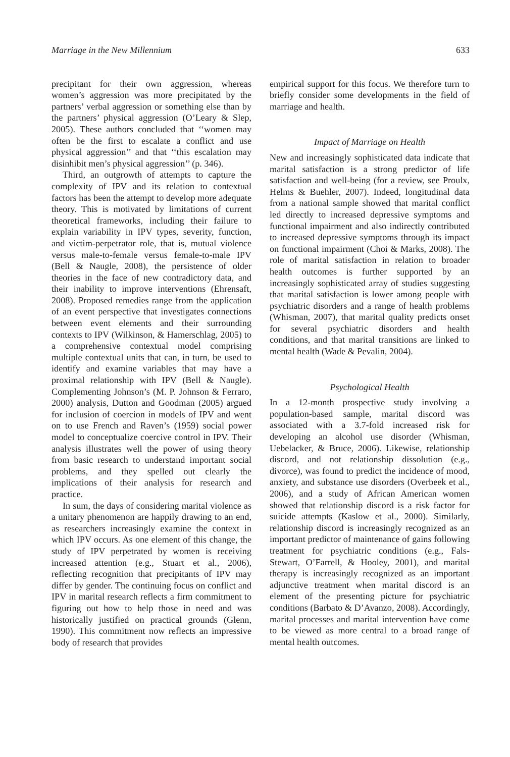Marriage in the New Millennium 633
precipitant for their own aggression, whereas women’s aggression was more precipitated by the partners’ verbal aggression or something else than by the partners’ physical aggression (O’Leary & Slep, 2005). These authors concluded that ‘‘women may often be the first to escalate a conflict and use physical aggression’’ and that ‘‘this escalation may disinhibit men’s physical aggression’’ (p. 346).
Third, an outgrowth of attempts to capture the complexity of IPV and its relation to contextual factors has been the attempt to develop more adequate theory. This is motivated by limitations of current theoretical frameworks, including their failure to explain variability in IPV types, severity, function, and victim-perpetrator role, that is, mutual violence versus male-to-female versus female-to-male IPV (Bell & Naugle, 2008), the persistence of older theories in the face of new contradictory data, and their inability to improve interventions (Ehrensaft, 2008). Proposed remedies range from the application of an event perspective that investigates connections between event elements and their surrounding contexts to IPV (Wilkinson, & Hamerschlag, 2005) to a comprehensive contextual model comprising multiple contextual units that can, in turn, be used to identify and examine variables that may have a proximal relationship with IPV (Bell & Naugle). Complementing Johnson’s (M. P. Johnson & Ferraro, 2000) analysis, Dutton and Goodman (2005) argued for inclusion of coercion in models of IPV and went on to use French and Raven’s (1959) social power model to conceptualize coercive control in IPV. Their analysis illustrates well the power of using theory from basic research to understand important social problems, and they spelled out clearly the implications of their analysis for research and practice.
In sum, the days of considering marital violence as a unitary phenomenon are happily drawing to an end, as researchers increasingly examine the context in which IPV occurs. As one element of this change, the study of IPV perpetrated by women is receiving increased attention (e.g., Stuart et al., 2006), reflecting recognition that precipitants of IPV may differ by gender. The continuing focus on conflict and IPV in marital research reflects a firm commitment to figuring out how to help those in need and was historically justified on practical grounds (Glenn, 1990). This commitment now reflects an impressive body of research that provides
empirical support for this focus. We therefore turn to briefly consider some developments in the field of marriage and health.
Impact of Marriage on Health
New and increasingly sophisticated data indicate that marital satisfaction is a strong predictor of life satisfaction and well-being (for a review, see Proulx, Helms & Buehler, 2007). Indeed, longitudinal data from a national sample showed that marital conflict led directly to increased depressive symptoms and functional impairment and also indirectly contributed to increased depressive symptoms through its impact on functional impairment (Choi & Marks, 2008). The role of marital satisfaction in relation to broader health outcomes is further supported by an increasingly sophisticated array of studies suggesting that marital satisfaction is lower among people with psychiatric disorders and a range of health problems (Whisman, 2007), that marital quality predicts onset for several psychiatric disorders and health conditions, and that marital transitions are linked to mental health (Wade & Pevalin, 2004).
Psychological Health
In a 12-month prospective study involving a population-based sample, marital discord was associated with a 3.7-fold increased risk for developing an alcohol use disorder (Whisman, Uebelacker, & Bruce, 2006). Likewise, relationship discord, and not relationship dissolution (e.g., divorce), was found to predict the incidence of mood, anxiety, and substance use disorders (Overbeek et al., 2006), and a study of African American women showed that relationship discord is a risk factor for suicide attempts (Kaslow et al., 2000). Similarly, relationship discord is increasingly recognized as an important predictor of maintenance of gains following treatment for psychiatric conditions (e.g., Fals-Stewart, O’Farrell, & Hooley, 2001), and marital therapy is increasingly recognized as an important adjunctive treatment when marital discord is an element of the presenting picture for psychiatric conditions (Barbato & D’Avanzo, 2008). Accordingly, marital processes and marital intervention have come to be viewed as more central to a broad range of mental health outcomes.